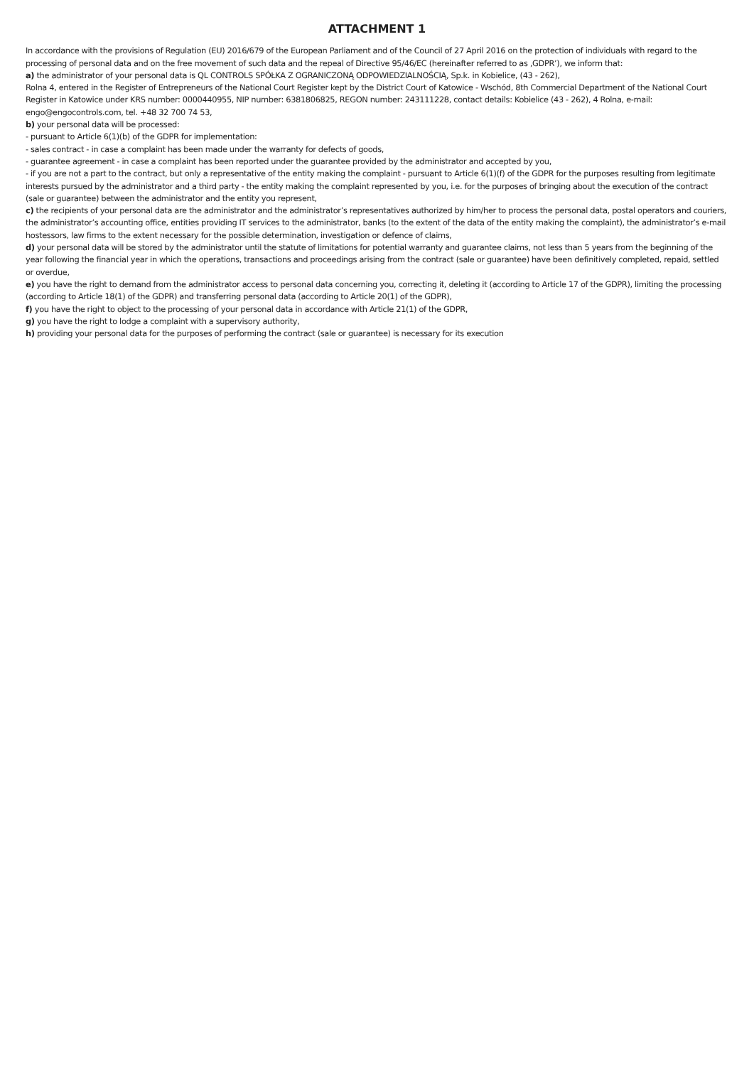ATTACHMENT 1
In accordance with the provisions of Regulation (EU) 2016/679 of the European Parliament and of the Council of 27 April 2016 on the protection of individuals with regard to the processing of personal data and on the free movement of such data and the repeal of Directive 95/46/EC (hereinafter referred to as ‚GDPR’), we inform that:
a) the administrator of your personal data is QL CONTROLS SPÓŁKA Z OGRANICZONĄ ODPOWIEDZIALNOŚCIĄ, Sp.k. in Kobielice, (43 - 262),
Rolna 4, entered in the Register of Entrepreneurs of the National Court Register kept by the District Court of Katowice - Wschód, 8th Commercial Department of the National Court Register in Katowice under KRS number: 0000440955, NIP number: 6381806825, REGON number: 243111228, contact details: Kobielice (43 - 262), 4 Rolna, e-mail: engo@engocontrols.com, tel. +48 32 700 74 53,
b) your personal data will be processed:
- pursuant to Article 6(1)(b) of the GDPR for implementation:
- sales contract - in case a complaint has been made under the warranty for defects of goods,
- guarantee agreement - in case a complaint has been reported under the guarantee provided by the administrator and accepted by you,
- if you are not a part to the contract, but only a representative of the entity making the complaint - pursuant to Article 6(1)(f) of the GDPR for the purposes resulting from legitimate interests pursued by the administrator and a third party - the entity making the complaint represented by you, i.e. for the purposes of bringing about the execution of the contract (sale or guarantee) between the administrator and the entity you represent,
c) the recipients of your personal data are the administrator and the administrator’s representatives authorized by him/her to process the personal data, postal operators and couriers, the administrator’s accounting office, entities providing IT services to the administrator, banks (to the extent of the data of the entity making the complaint), the administrator’s e-mail hostessors, law firms to the extent necessary for the possible determination, investigation or defence of claims,
d) your personal data will be stored by the administrator until the statute of limitations for potential warranty and guarantee claims, not less than 5 years from the beginning of the year following the financial year in which the operations, transactions and proceedings arising from the contract (sale or guarantee) have been definitively completed, repaid, settled or overdue,
e) you have the right to demand from the administrator access to personal data concerning you, correcting it, deleting it (according to Article 17 of the GDPR), limiting the processing (according to Article 18(1) of the GDPR) and transferring personal data (according to Article 20(1) of the GDPR),
f) you have the right to object to the processing of your personal data in accordance with Article 21(1) of the GDPR,
g) you have the right to lodge a complaint with a supervisory authority,
h) providing your personal data for the purposes of performing the contract (sale or guarantee) is necessary for its execution